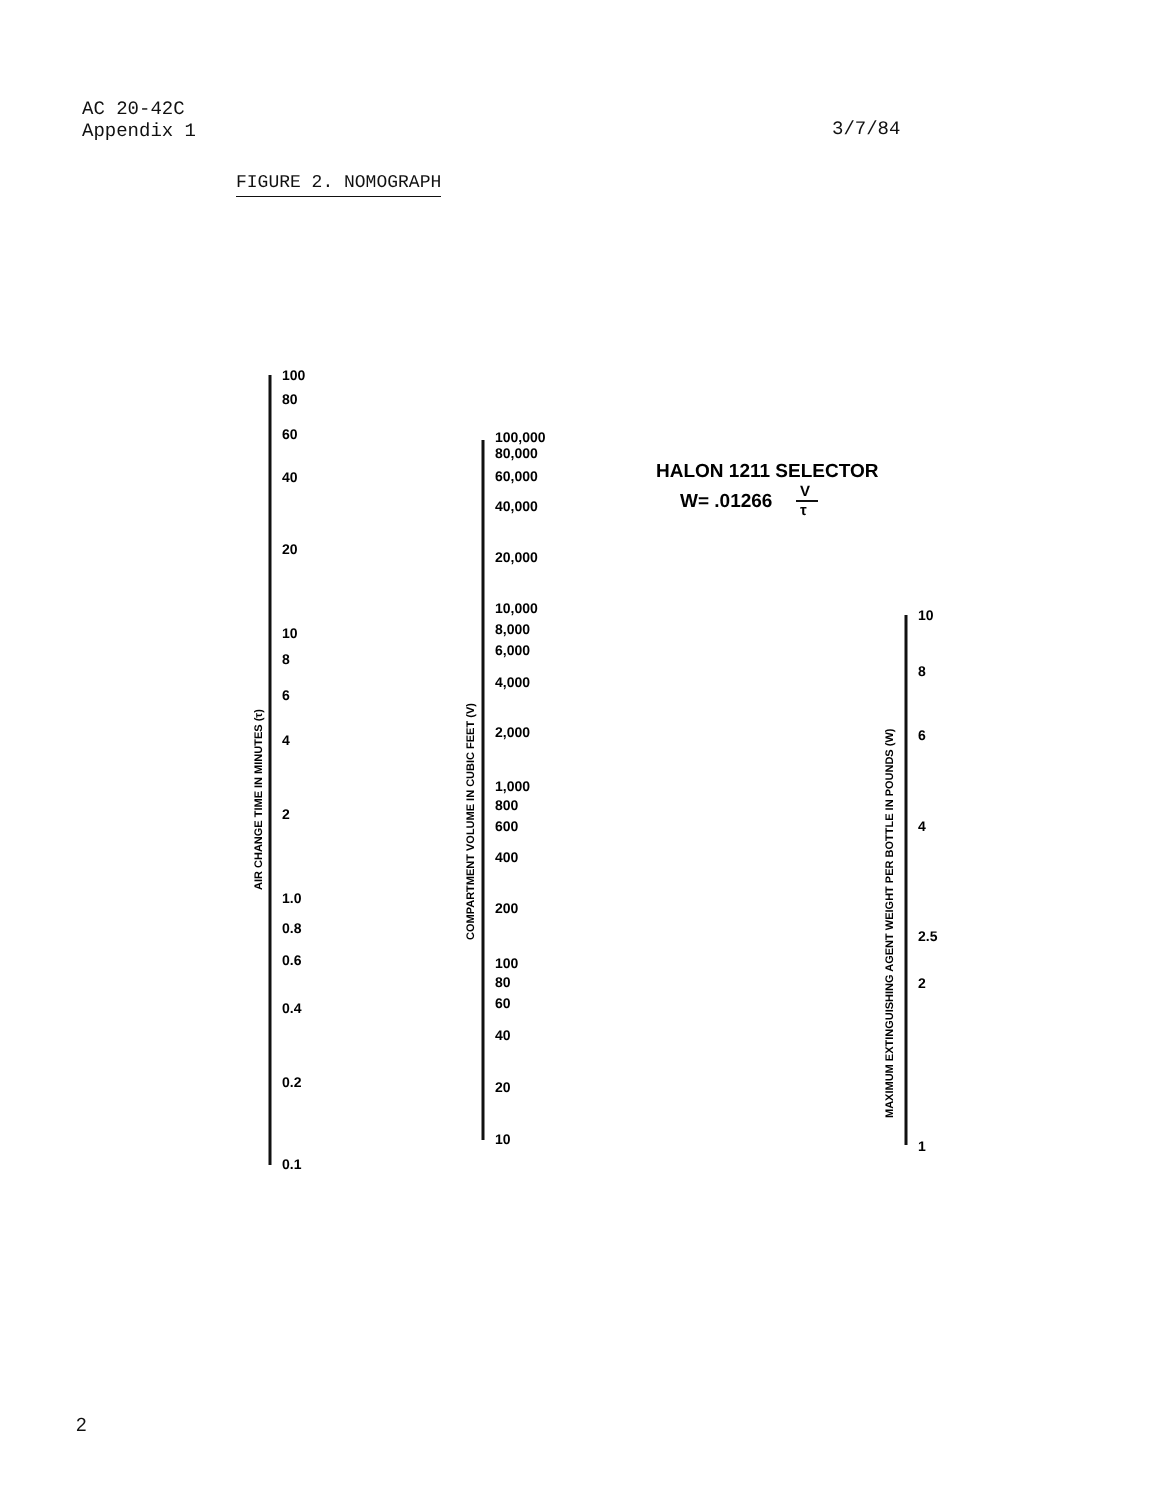AC 20-42C
Appendix 1
3/7/84
FIGURE 2. NOMOGRAPH
100
80
60
40
20
10
8
6
4
2
1.0
0.8
0.6
0.4
0.2
0.1
100,000
80,000
60,000
40,000
20,000
10,000
8,000
6,000
4,000
2,000
1,000
800
600
400
200
100
80
60
40
20
10
10
8
6
4
2.5
2
1
AIR CHANGE TIME IN MINUTES (τ)
COMPARTMENT VOLUME IN CUBIC FEET (V)
MAXIMUM EXTINGUISHING AGENT WEIGHT PER BOTTLE IN POUNDS (W)
HALON 1211 SELECTOR
W= .01266
V
τ
2